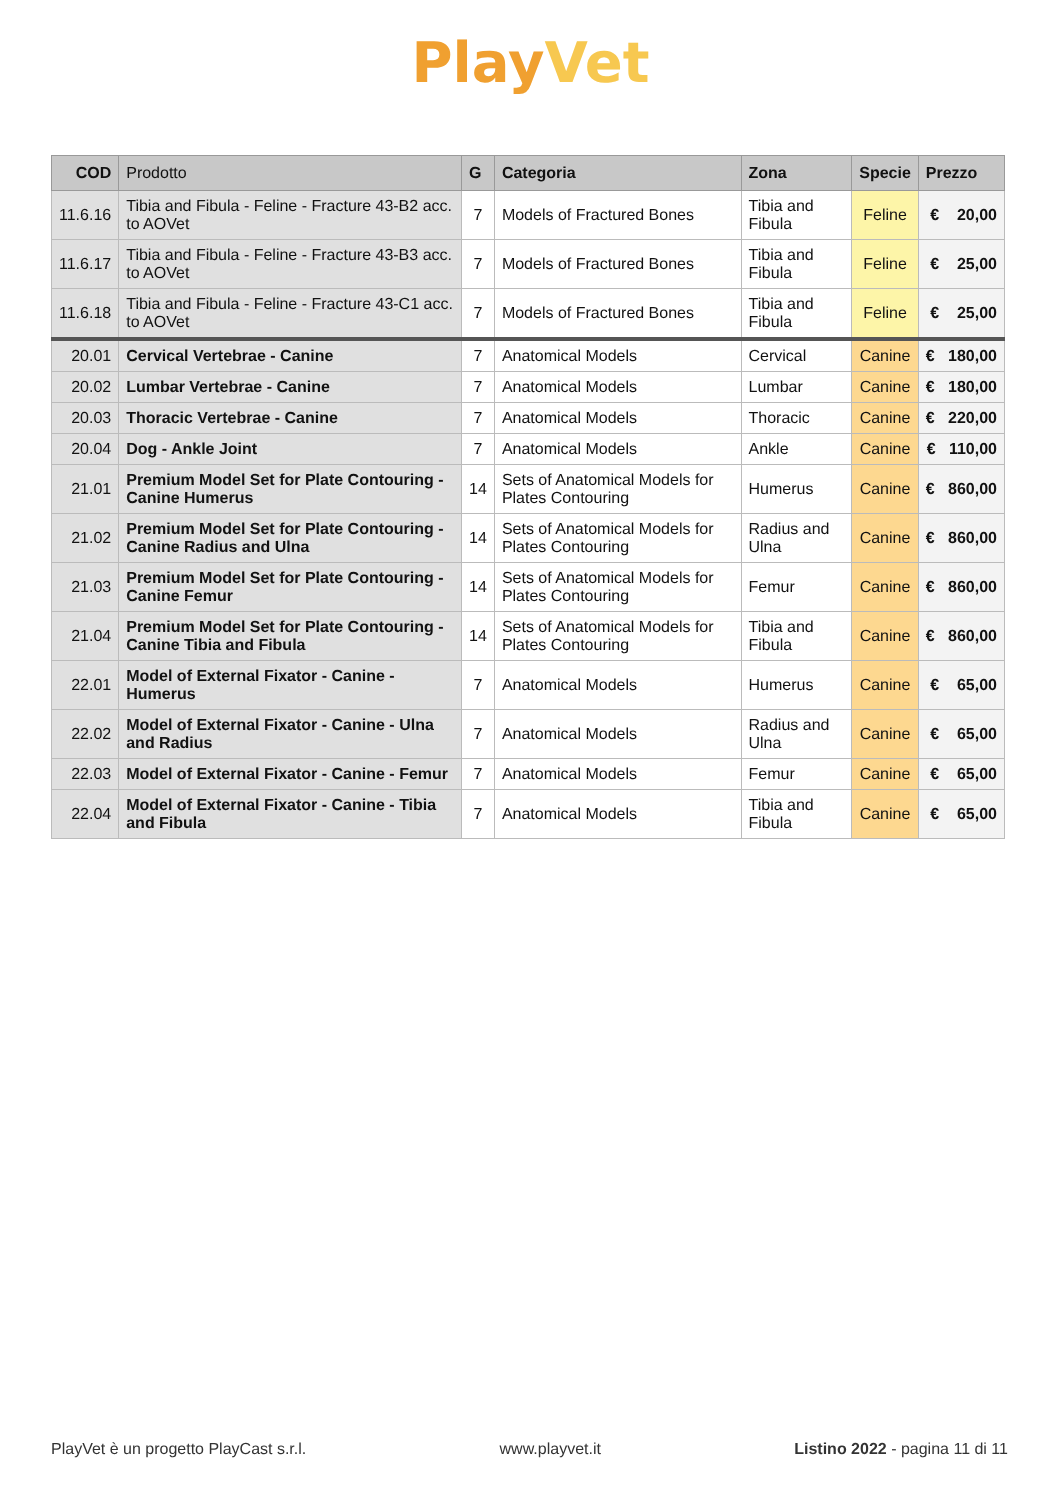PlayVet
| COD | Prodotto | G | Categoria | Zona | Specie | Prezzo |
| --- | --- | --- | --- | --- | --- | --- |
| 11.6.16 | Tibia and Fibula - Feline - Fracture 43-B2 acc. to AOVet | 7 | Models of Fractured Bones | Tibia and Fibula | Feline | € 20,00 |
| 11.6.17 | Tibia and Fibula - Feline - Fracture 43-B3 acc. to AOVet | 7 | Models of Fractured Bones | Tibia and Fibula | Feline | € 25,00 |
| 11.6.18 | Tibia and Fibula - Feline - Fracture 43-C1 acc. to AOVet | 7 | Models of Fractured Bones | Tibia and Fibula | Feline | € 25,00 |
| 20.01 | Cervical Vertebrae - Canine | 7 | Anatomical Models | Cervical | Canine | € 180,00 |
| 20.02 | Lumbar Vertebrae - Canine | 7 | Anatomical Models | Lumbar | Canine | € 180,00 |
| 20.03 | Thoracic Vertebrae - Canine | 7 | Anatomical Models | Thoracic | Canine | € 220,00 |
| 20.04 | Dog - Ankle Joint | 7 | Anatomical Models | Ankle | Canine | € 110,00 |
| 21.01 | Premium Model Set for Plate Contouring - Canine Humerus | 14 | Sets of Anatomical Models for Plates Contouring | Humerus | Canine | € 860,00 |
| 21.02 | Premium Model Set for Plate Contouring - Canine Radius and Ulna | 14 | Sets of Anatomical Models for Plates Contouring | Radius and Ulna | Canine | € 860,00 |
| 21.03 | Premium Model Set for Plate Contouring - Canine Femur | 14 | Sets of Anatomical Models for Plates Contouring | Femur | Canine | € 860,00 |
| 21.04 | Premium Model Set for Plate Contouring - Canine Tibia and Fibula | 14 | Sets of Anatomical Models for Plates Contouring | Tibia and Fibula | Canine | € 860,00 |
| 22.01 | Model of External Fixator - Canine - Humerus | 7 | Anatomical Models | Humerus | Canine | € 65,00 |
| 22.02 | Model of External Fixator - Canine - Ulna and Radius | 7 | Anatomical Models | Radius and Ulna | Canine | € 65,00 |
| 22.03 | Model of External Fixator - Canine - Femur | 7 | Anatomical Models | Femur | Canine | € 65,00 |
| 22.04 | Model of External Fixator - Canine - Tibia and Fibula | 7 | Anatomical Models | Tibia and Fibula | Canine | € 65,00 |
PlayVet è un progetto PlayCast s.r.l. www.playvet.it Listino 2022 - pagina 11 di 11